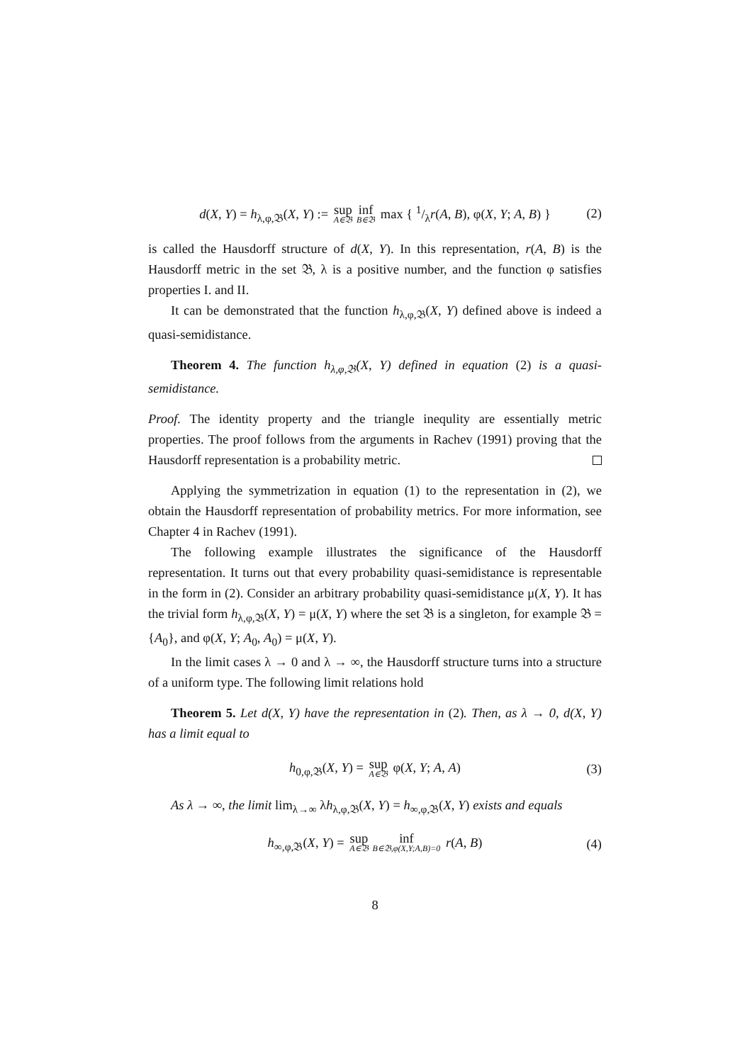d(X, Y) = h<sub>λ,φ,𝔅</sub>(X, Y) := sup A∈𝔅 inf B∈𝔅 max { 1/λr(A, B), φ(X, Y; A, B) } (2)
is called the Hausdorff structure of d(X, Y). In this representation, r(A, B) is the Hausdorff metric in the set 𝔅, λ is a positive number, and the function φ satisfies properties I. and II.
It can be demonstrated that the function h<sub>λ,φ,𝔅</sub>(X, Y) defined above is indeed a quasi-semidistance.
Theorem 4. The function h<sub>λ,φ,𝔅</sub>(X, Y) defined in equation (2) is a quasi-semidistance.
Proof. The identity property and the triangle inequlity are essentially metric properties. The proof follows from the arguments in Rachev (1991) proving that the Hausdorff representation is a probability metric.
Applying the symmetrization in equation (1) to the representation in (2), we obtain the Hausdorff representation of probability metrics. For more information, see Chapter 4 in Rachev (1991).
The following example illustrates the significance of the Hausdorff representation. It turns out that every probability quasi-semidistance is representable in the form in (2). Consider an arbitrary probability quasi-semidistance μ(X, Y). It has the trivial form h<sub>λ,φ,𝔅</sub>(X, Y) = μ(X, Y) where the set 𝔅 is a singleton, for example 𝔅 = {A<sub>0</sub>}, and φ(X, Y; A<sub>0</sub>, A<sub>0</sub>) = μ(X, Y).
In the limit cases λ → 0 and λ → ∞, the Hausdorff structure turns into a structure of a uniform type. The following limit relations hold
Theorem 5. Let d(X, Y) have the representation in (2). Then, as λ → 0, d(X, Y) has a limit equal to
h<sub>0,φ,𝔅</sub>(X, Y) = sup A∈𝔅 φ(X, Y; A, A) (3)
As λ → ∞, the limit lim<sub>λ→∞</sub> λh<sub>λ,φ,𝔅</sub>(X, Y) = h<sub>∞,φ,𝔅</sub>(X, Y) exists and equals
h<sub>∞,φ,𝔅</sub>(X, Y) = sup A∈𝔅 inf B∈𝔅,φ(X,Y;A,B)=0 r(A, B) (4)
8